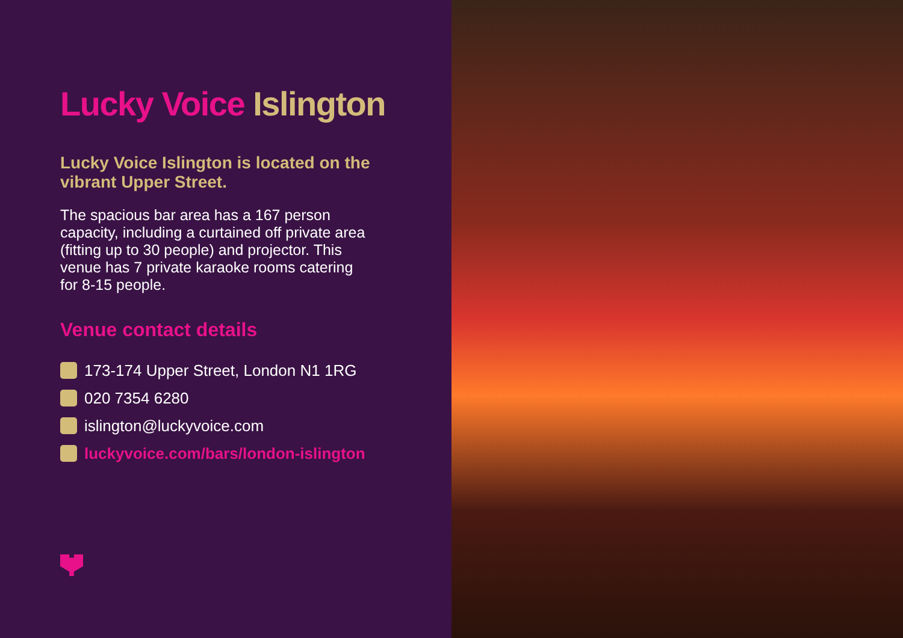Lucky Voice Islington
Lucky Voice Islington is located on the vibrant Upper Street.
The spacious bar area has a 167 person capacity, including a curtained off private area (fitting up to 30 people) and projector. This venue has 7 private karaoke rooms catering for 8-15 people.
Venue contact details
173-174 Upper Street, London N1 1RG
020 7354 6280
islington@luckyvoice.com
luckyvoice.com/bars/london-islington